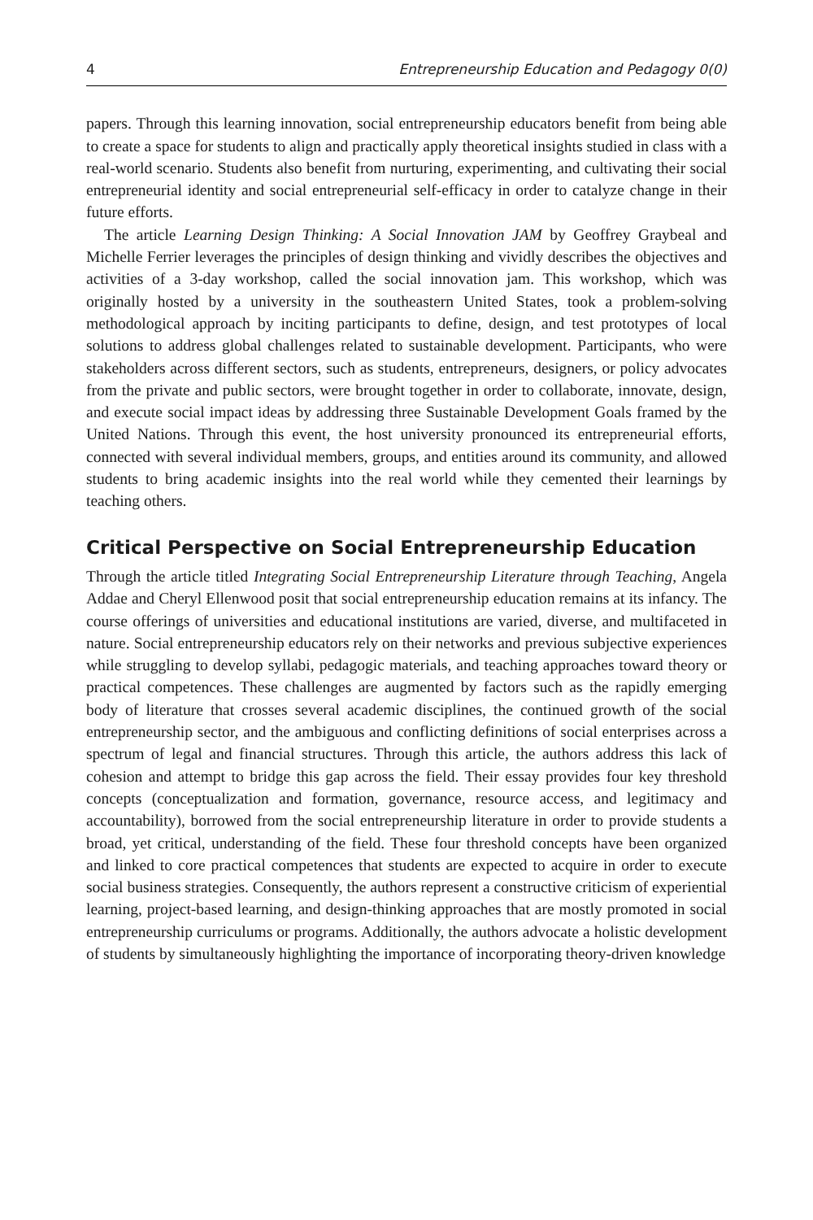4 Entrepreneurship Education and Pedagogy 0(0)
papers. Through this learning innovation, social entrepreneurship educators benefit from being able to create a space for students to align and practically apply theoretical insights studied in class with a real-world scenario. Students also benefit from nurturing, experimenting, and cultivating their social entrepreneurial identity and social entrepreneurial self-efficacy in order to catalyze change in their future efforts.
The article Learning Design Thinking: A Social Innovation JAM by Geoffrey Graybeal and Michelle Ferrier leverages the principles of design thinking and vividly describes the objectives and activities of a 3-day workshop, called the social innovation jam. This workshop, which was originally hosted by a university in the southeastern United States, took a problem-solving methodological approach by inciting participants to define, design, and test prototypes of local solutions to address global challenges related to sustainable development. Participants, who were stakeholders across different sectors, such as students, entrepreneurs, designers, or policy advocates from the private and public sectors, were brought together in order to collaborate, innovate, design, and execute social impact ideas by addressing three Sustainable Development Goals framed by the United Nations. Through this event, the host university pronounced its entrepreneurial efforts, connected with several individual members, groups, and entities around its community, and allowed students to bring academic insights into the real world while they cemented their learnings by teaching others.
Critical Perspective on Social Entrepreneurship Education
Through the article titled Integrating Social Entrepreneurship Literature through Teaching, Angela Addae and Cheryl Ellenwood posit that social entrepreneurship education remains at its infancy. The course offerings of universities and educational institutions are varied, diverse, and multifaceted in nature. Social entrepreneurship educators rely on their networks and previous subjective experiences while struggling to develop syllabi, pedagogic materials, and teaching approaches toward theory or practical competences. These challenges are augmented by factors such as the rapidly emerging body of literature that crosses several academic disciplines, the continued growth of the social entrepreneurship sector, and the ambiguous and conflicting definitions of social enterprises across a spectrum of legal and financial structures. Through this article, the authors address this lack of cohesion and attempt to bridge this gap across the field. Their essay provides four key threshold concepts (conceptualization and formation, governance, resource access, and legitimacy and accountability), borrowed from the social entrepreneurship literature in order to provide students a broad, yet critical, understanding of the field. These four threshold concepts have been organized and linked to core practical competences that students are expected to acquire in order to execute social business strategies. Consequently, the authors represent a constructive criticism of experiential learning, project-based learning, and design-thinking approaches that are mostly promoted in social entrepreneurship curriculums or programs. Additionally, the authors advocate a holistic development of students by simultaneously highlighting the importance of incorporating theory-driven knowledge